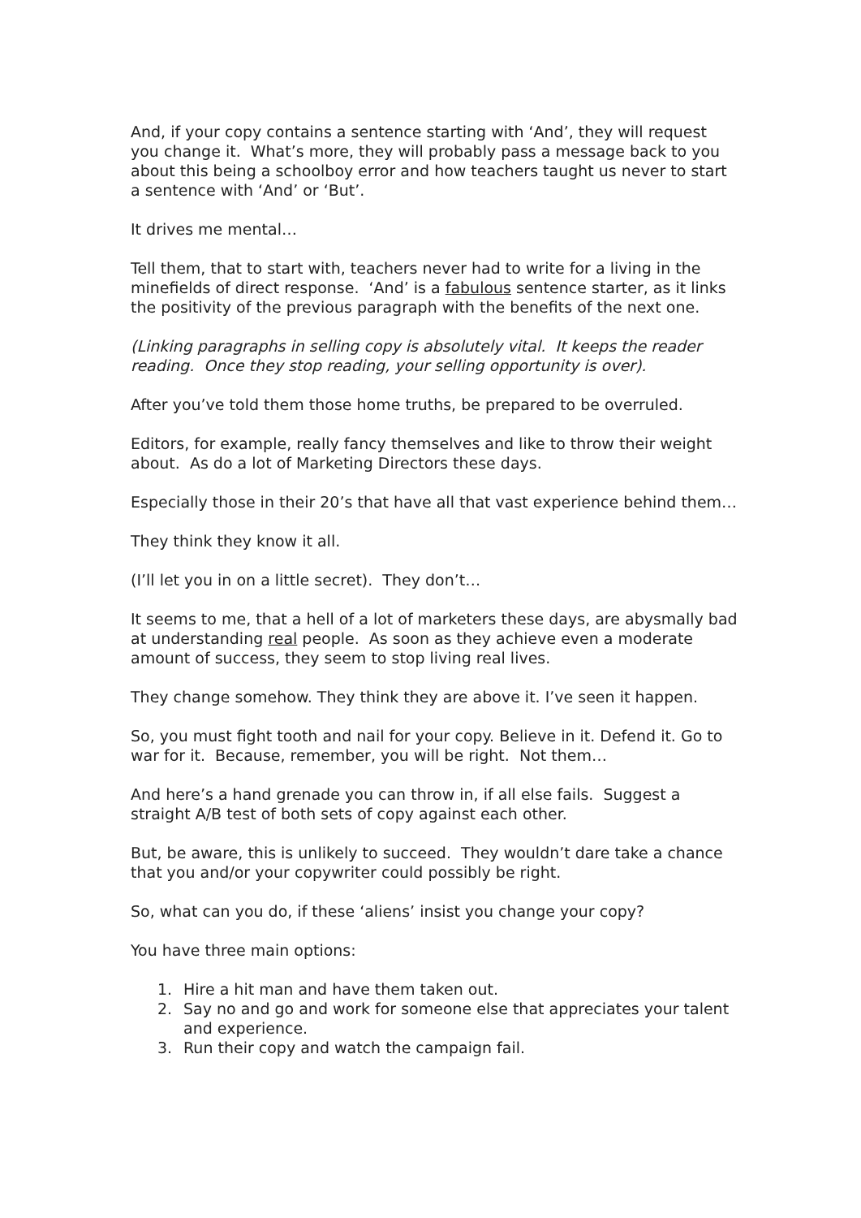And, if your copy contains a sentence starting with ‘And’, they will request you change it. What’s more, they will probably pass a message back to you about this being a schoolboy error and how teachers taught us never to start a sentence with ‘And’ or ‘But’.
It drives me mental…
Tell them, that to start with, teachers never had to write for a living in the minefields of direct response. ‘And’ is a fabulous sentence starter, as it links the positivity of the previous paragraph with the benefits of the next one.
(Linking paragraphs in selling copy is absolutely vital. It keeps the reader reading. Once they stop reading, your selling opportunity is over).
After you’ve told them those home truths, be prepared to be overruled.
Editors, for example, really fancy themselves and like to throw their weight about. As do a lot of Marketing Directors these days.
Especially those in their 20’s that have all that vast experience behind them…
They think they know it all.
(I’ll let you in on a little secret). They don’t…
It seems to me, that a hell of a lot of marketers these days, are abysmally bad at understanding real people. As soon as they achieve even a moderate amount of success, they seem to stop living real lives.
They change somehow. They think they are above it. I’ve seen it happen.
So, you must fight tooth and nail for your copy. Believe in it. Defend it. Go to war for it. Because, remember, you will be right. Not them…
And here’s a hand grenade you can throw in, if all else fails. Suggest a straight A/B test of both sets of copy against each other.
But, be aware, this is unlikely to succeed. They wouldn’t dare take a chance that you and/or your copywriter could possibly be right.
So, what can you do, if these ‘aliens’ insist you change your copy?
You have three main options:
1. Hire a hit man and have them taken out.
2. Say no and go and work for someone else that appreciates your talent and experience.
3. Run their copy and watch the campaign fail.